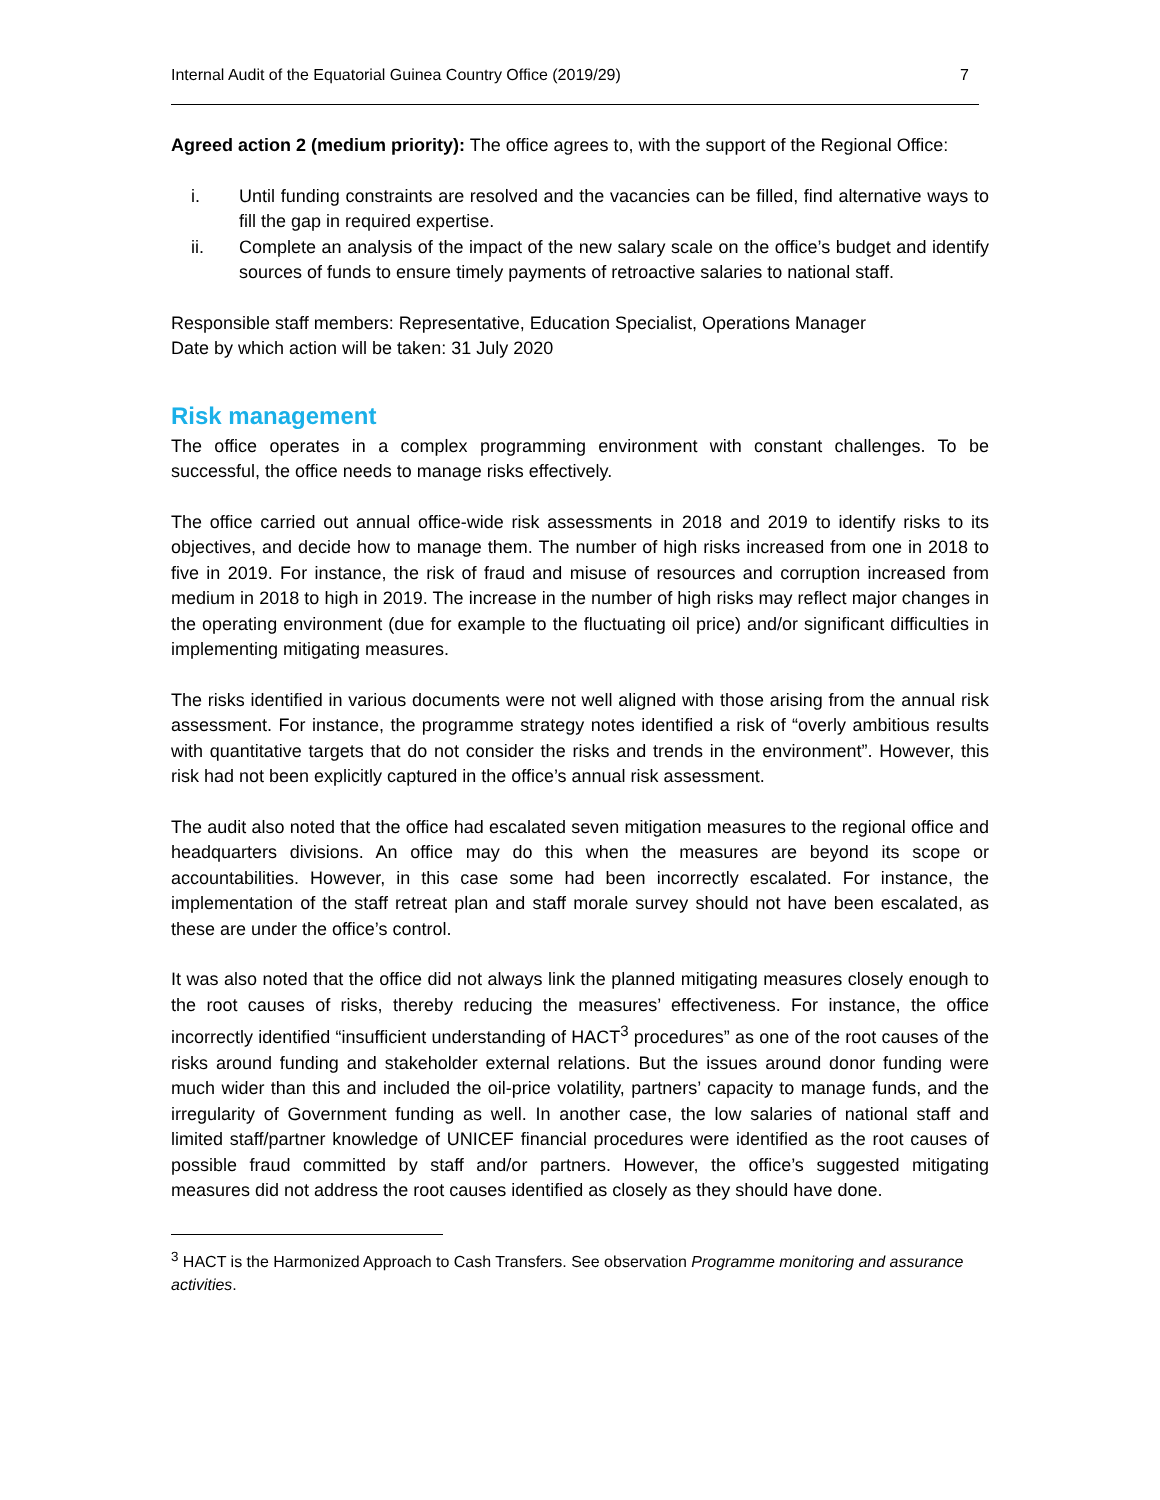Internal Audit of the Equatorial Guinea Country Office (2019/29) 7
Agreed action 2 (medium priority): The office agrees to, with the support of the Regional Office:
i. Until funding constraints are resolved and the vacancies can be filled, find alternative ways to fill the gap in required expertise.
ii. Complete an analysis of the impact of the new salary scale on the office’s budget and identify sources of funds to ensure timely payments of retroactive salaries to national staff.
Responsible staff members: Representative, Education Specialist, Operations Manager
Date by which action will be taken: 31 July 2020
Risk management
The office operates in a complex programming environment with constant challenges. To be successful, the office needs to manage risks effectively.
The office carried out annual office-wide risk assessments in 2018 and 2019 to identify risks to its objectives, and decide how to manage them. The number of high risks increased from one in 2018 to five in 2019. For instance, the risk of fraud and misuse of resources and corruption increased from medium in 2018 to high in 2019. The increase in the number of high risks may reflect major changes in the operating environment (due for example to the fluctuating oil price) and/or significant difficulties in implementing mitigating measures.
The risks identified in various documents were not well aligned with those arising from the annual risk assessment. For instance, the programme strategy notes identified a risk of “overly ambitious results with quantitative targets that do not consider the risks and trends in the environment”. However, this risk had not been explicitly captured in the office’s annual risk assessment.
The audit also noted that the office had escalated seven mitigation measures to the regional office and headquarters divisions. An office may do this when the measures are beyond its scope or accountabilities. However, in this case some had been incorrectly escalated. For instance, the implementation of the staff retreat plan and staff morale survey should not have been escalated, as these are under the office’s control.
It was also noted that the office did not always link the planned mitigating measures closely enough to the root causes of risks, thereby reducing the measures’ effectiveness. For instance, the office incorrectly identified “insufficient understanding of HACT<sup>3</sup> procedures” as one of the root causes of the risks around funding and stakeholder external relations. But the issues around donor funding were much wider than this and included the oil-price volatility, partners’ capacity to manage funds, and the irregularity of Government funding as well. In another case, the low salaries of national staff and limited staff/partner knowledge of UNICEF financial procedures were identified as the root causes of possible fraud committed by staff and/or partners. However, the office’s suggested mitigating measures did not address the root causes identified as closely as they should have done.
<sup>3</sup> HACT is the Harmonized Approach to Cash Transfers. See observation Programme monitoring and assurance activities.